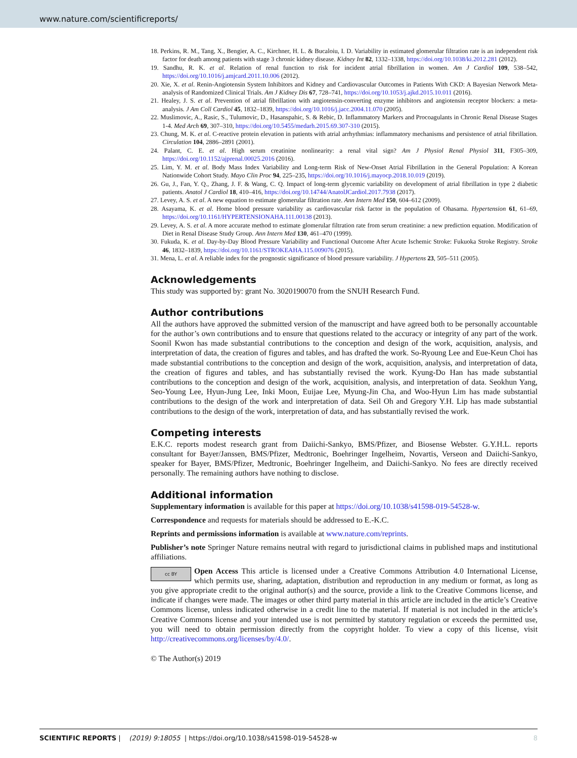www.nature.com/scientificreports/
18. Perkins, R. M., Tang, X., Bengier, A. C., Kirchner, H. L. & Bucaloiu, I. D. Variability in estimated glomerular filtration rate is an independent risk factor for death among patients with stage 3 chronic kidney disease. Kidney Int 82, 1332–1338, https://doi.org/10.1038/ki.2012.281 (2012).
19. Sandhu, R. K. et al. Relation of renal function to risk for incident atrial fibrillation in women. Am J Cardiol 109, 538–542, https://doi.org/10.1016/j.amjcard.2011.10.006 (2012).
20. Xie, X. et al. Renin-Angiotensin System Inhibitors and Kidney and Cardiovascular Outcomes in Patients With CKD: A Bayesian Network Meta-analysis of Randomized Clinical Trials. Am J Kidney Dis 67, 728–741, https://doi.org/10.1053/j.ajkd.2015.10.011 (2016).
21. Healey, J. S. et al. Prevention of atrial fibrillation with angiotensin-converting enzyme inhibitors and angiotensin receptor blockers: a meta-analysis. J Am Coll Cardiol 45, 1832–1839, https://doi.org/10.1016/j.jacc.2004.11.070 (2005).
22. Muslimovic, A., Rasic, S., Tulumovic, D., Hasanspahic, S. & Rebic, D. Inflammatory Markers and Procoagulants in Chronic Renal Disease Stages 1-4. Med Arch 69, 307–310, https://doi.org/10.5455/medarh.2015.69.307-310 (2015).
23. Chung, M. K. et al. C-reactive protein elevation in patients with atrial arrhythmias: inflammatory mechanisms and persistence of atrial fibrillation. Circulation 104, 2886–2891 (2001).
24. Palant, C. E. et al. High serum creatinine nonlinearity: a renal vital sign? Am J Physiol Renal Physiol 311, F305–309, https://doi.org/10.1152/ajprenal.00025.2016 (2016).
25. Lim, Y. M. et al. Body Mass Index Variability and Long-term Risk of New-Onset Atrial Fibrillation in the General Population: A Korean Nationwide Cohort Study. Mayo Clin Proc 94, 225–235, https://doi.org/10.1016/j.mayocp.2018.10.019 (2019).
26. Gu, J., Fan, Y. Q., Zhang, J. F. & Wang, C. Q. Impact of long-term glycemic variability on development of atrial fibrillation in type 2 diabetic patients. Anatol J Cardiol 18, 410–416, https://doi.org/10.14744/AnatolJCardiol.2017.7938 (2017).
27. Levey, A. S. et al. A new equation to estimate glomerular filtration rate. Ann Intern Med 150, 604–612 (2009).
28. Asayama, K. et al. Home blood pressure variability as cardiovascular risk factor in the population of Ohasama. Hypertension 61, 61–69, https://doi.org/10.1161/HYPERTENSIONAHA.111.00138 (2013).
29. Levey, A. S. et al. A more accurate method to estimate glomerular filtration rate from serum creatinine: a new prediction equation. Modification of Diet in Renal Disease Study Group. Ann Intern Med 130, 461–470 (1999).
30. Fukuda, K. et al. Day-by-Day Blood Pressure Variability and Functional Outcome After Acute Ischemic Stroke: Fukuoka Stroke Registry. Stroke 46, 1832–1839, https://doi.org/10.1161/STROKEAHA.115.009076 (2015).
31. Mena, L. et al. A reliable index for the prognostic significance of blood pressure variability. J Hypertens 23, 505–511 (2005).
Acknowledgements
This study was supported by: grant No. 3020190070 from the SNUH Research Fund.
Author contributions
All the authors have approved the submitted version of the manuscript and have agreed both to be personally accountable for the author’s own contributions and to ensure that questions related to the accuracy or integrity of any part of the work. Soonil Kwon has made substantial contributions to the conception and design of the work, acquisition, analysis, and interpretation of data, the creation of figures and tables, and has drafted the work. So-Ryoung Lee and Eue-Keun Choi has made substantial contributions to the conception and design of the work, acquisition, analysis, and interpretation of data, the creation of figures and tables, and has substantially revised the work. Kyung-Do Han has made substantial contributions to the conception and design of the work, acquisition, analysis, and interpretation of data. Seokhun Yang, Seo-Young Lee, Hyun-Jung Lee, Inki Moon, Euijae Lee, Myung-Jin Cha, and Woo-Hyun Lim has made substantial contributions to the design of the work and interpretation of data. Seil Oh and Gregory Y.H. Lip has made substantial contributions to the design of the work, interpretation of data, and has substantially revised the work.
Competing interests
E.K.C. reports modest research grant from Daiichi-Sankyo, BMS/Pfizer, and Biosense Webster. G.Y.H.L. reports consultant for Bayer/Janssen, BMS/Pfizer, Medtronic, Boehringer Ingelheim, Novartis, Verseon and Daiichi-Sankyo, speaker for Bayer, BMS/Pfizer, Medtronic, Boehringer Ingelheim, and Daiichi-Sankyo. No fees are directly received personally. The remaining authors have nothing to disclose.
Additional information
Supplementary information is available for this paper at https://doi.org/10.1038/s41598-019-54528-w.
Correspondence and requests for materials should be addressed to E.-K.C.
Reprints and permissions information is available at www.nature.com/reprints.
Publisher’s note Springer Nature remains neutral with regard to jurisdictional claims in published maps and institutional affiliations.
cc BY Open Access This article is licensed under a Creative Commons Attribution 4.0 International License, which permits use, sharing, adaptation, distribution and reproduction in any medium or format, as long as you give appropriate credit to the original author(s) and the source, provide a link to the Creative Commons license, and indicate if changes were made. The images or other third party material in this article are included in the article’s Creative Commons license, unless indicated otherwise in a credit line to the material. If material is not included in the article’s Creative Commons license and your intended use is not permitted by statutory regulation or exceeds the permitted use, you will need to obtain permission directly from the copyright holder. To view a copy of this license, visit http://creativecommons.org/licenses/by/4.0/.
© The Author(s) 2019
SCIENTIFIC REPORTS | (2019) 9:18055 | https://doi.org/10.1038/s41598-019-54528-w 8